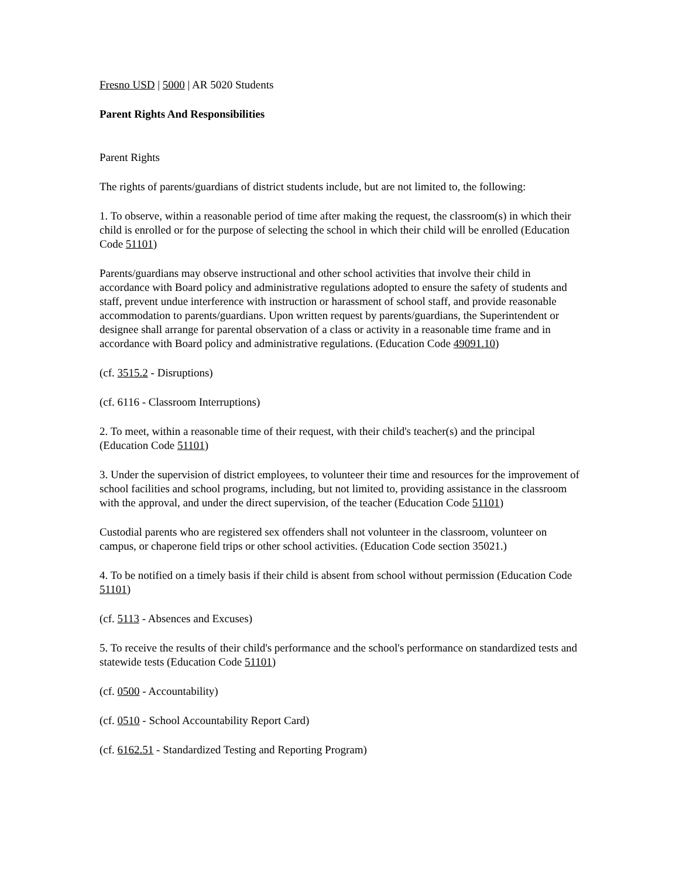Fresno USD | 5000 | AR 5020 Students
Parent Rights And Responsibilities
Parent Rights
The rights of parents/guardians of district students include, but are not limited to, the following:
1. To observe, within a reasonable period of time after making the request, the classroom(s) in which their child is enrolled or for the purpose of selecting the school in which their child will be enrolled (Education Code 51101)
Parents/guardians may observe instructional and other school activities that involve their child in accordance with Board policy and administrative regulations adopted to ensure the safety of students and staff, prevent undue interference with instruction or harassment of school staff, and provide reasonable accommodation to parents/guardians. Upon written request by parents/guardians, the Superintendent or designee shall arrange for parental observation of a class or activity in a reasonable time frame and in accordance with Board policy and administrative regulations. (Education Code 49091.10)
(cf. 3515.2 - Disruptions)
(cf. 6116 - Classroom Interruptions)
2. To meet, within a reasonable time of their request, with their child's teacher(s) and the principal (Education Code 51101)
3. Under the supervision of district employees, to volunteer their time and resources for the improvement of school facilities and school programs, including, but not limited to, providing assistance in the classroom with the approval, and under the direct supervision, of the teacher (Education Code 51101)
Custodial parents who are registered sex offenders shall not volunteer in the classroom, volunteer on campus, or chaperone field trips or other school activities. (Education Code section 35021.)
4. To be notified on a timely basis if their child is absent from school without permission (Education Code 51101)
(cf. 5113 - Absences and Excuses)
5. To receive the results of their child's performance and the school's performance on standardized tests and statewide tests (Education Code 51101)
(cf. 0500 - Accountability)
(cf. 0510 - School Accountability Report Card)
(cf. 6162.51 - Standardized Testing and Reporting Program)